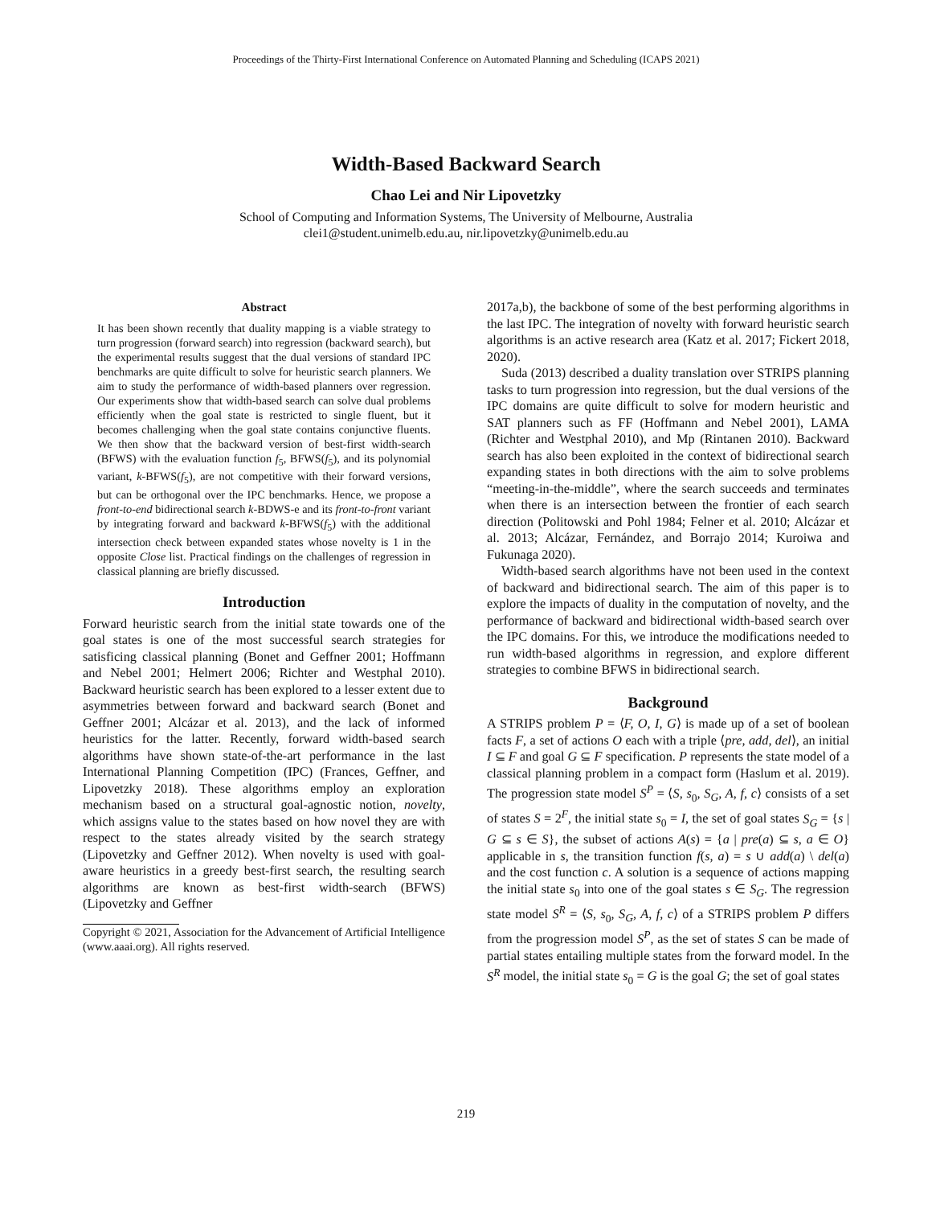Proceedings of the Thirty-First International Conference on Automated Planning and Scheduling (ICAPS 2021)
Width-Based Backward Search
Chao Lei and Nir Lipovetzky
School of Computing and Information Systems, The University of Melbourne, Australia
clei1@student.unimelb.edu.au, nir.lipovetzky@unimelb.edu.au
Abstract
It has been shown recently that duality mapping is a viable strategy to turn progression (forward search) into regression (backward search), but the experimental results suggest that the dual versions of standard IPC benchmarks are quite difficult to solve for heuristic search planners. We aim to study the performance of width-based planners over regression. Our experiments show that width-based search can solve dual problems efficiently when the goal state is restricted to single fluent, but it becomes challenging when the goal state contains conjunctive fluents. We then show that the backward version of best-first width-search (BFWS) with the evaluation function f<sub>5</sub>, BFWS(f<sub>5</sub>), and its polynomial variant, k-BFWS(f<sub>5</sub>), are not competitive with their forward versions, but can be orthogonal over the IPC benchmarks. Hence, we propose a front-to-end bidirectional search k-BDWS-e and its front-to-front variant by integrating forward and backward k-BFWS(f<sub>5</sub>) with the additional intersection check between expanded states whose novelty is 1 in the opposite Close list. Practical findings on the challenges of regression in classical planning are briefly discussed.
Introduction
Forward heuristic search from the initial state towards one of the goal states is one of the most successful search strategies for satisficing classical planning (Bonet and Geffner 2001; Hoffmann and Nebel 2001; Helmert 2006; Richter and Westphal 2010). Backward heuristic search has been explored to a lesser extent due to asymmetries between forward and backward search (Bonet and Geffner 2001; Alcázar et al. 2013), and the lack of informed heuristics for the latter. Recently, forward width-based search algorithms have shown state-of-the-art performance in the last International Planning Competition (IPC) (Frances, Geffner, and Lipovetzky 2018). These algorithms employ an exploration mechanism based on a structural goal-agnostic notion, novelty, which assigns value to the states based on how novel they are with respect to the states already visited by the search strategy (Lipovetzky and Geffner 2012). When novelty is used with goal-aware heuristics in a greedy best-first search, the resulting search algorithms are known as best-first width-search (BFWS) (Lipovetzky and Geffner
Copyright © 2021, Association for the Advancement of Artificial Intelligence (www.aaai.org). All rights reserved.
2017a,b), the backbone of some of the best performing algorithms in the last IPC. The integration of novelty with forward heuristic search algorithms is an active research area (Katz et al. 2017; Fickert 2018, 2020).
Suda (2013) described a duality translation over STRIPS planning tasks to turn progression into regression, but the dual versions of the IPC domains are quite difficult to solve for modern heuristic and SAT planners such as FF (Hoffmann and Nebel 2001), LAMA (Richter and Westphal 2010), and Mp (Rintanen 2010). Backward search has also been exploited in the context of bidirectional search expanding states in both directions with the aim to solve problems “meeting-in-the-middle”, where the search succeeds and terminates when there is an intersection between the frontier of each search direction (Politowski and Pohl 1984; Felner et al. 2010; Alcázar et al. 2013; Alcázar, Fernández, and Borrajo 2014; Kuroiwa and Fukunaga 2020).
Width-based search algorithms have not been used in the context of backward and bidirectional search. The aim of this paper is to explore the impacts of duality in the computation of novelty, and the performance of backward and bidirectional width-based search over the IPC domains. For this, we introduce the modifications needed to run width-based algorithms in regression, and explore different strategies to combine BFWS in bidirectional search.
Background
A STRIPS problem P = ⟨F, O, I, G⟩ is made up of a set of boolean facts F, a set of actions O each with a triple ⟨pre, add, del⟩, an initial I ⊆ F and goal G ⊆ F specification. P represents the state model of a classical planning problem in a compact form (Haslum et al. 2019). The progression state model S<sup>P</sup> = ⟨S, s<sub>0</sub>, S<sub>G</sub>, A, f, c⟩ consists of a set of states S = 2<sup>F</sup>, the initial state s<sub>0</sub> = I, the set of goal states S<sub>G</sub> = {s | G ⊆ s ∈ S}, the subset of actions A(s) = {a | pre(a) ⊆ s, a ∈ O} applicable in s, the transition function f(s, a) = s ∪ add(a) \ del(a) and the cost function c. A solution is a sequence of actions mapping the initial state s<sub>0</sub> into one of the goal states s ∈ S<sub>G</sub>. The regression state model S<sup>R</sup> = ⟨S, s<sub>0</sub>, S<sub>G</sub>, A, f, c⟩ of a STRIPS problem P differs from the progression model S<sup>P</sup>, as the set of states S can be made of partial states entailing multiple states from the forward model. In the S<sup>R</sup> model, the initial state s<sub>0</sub> = G is the goal G; the set of goal states
219